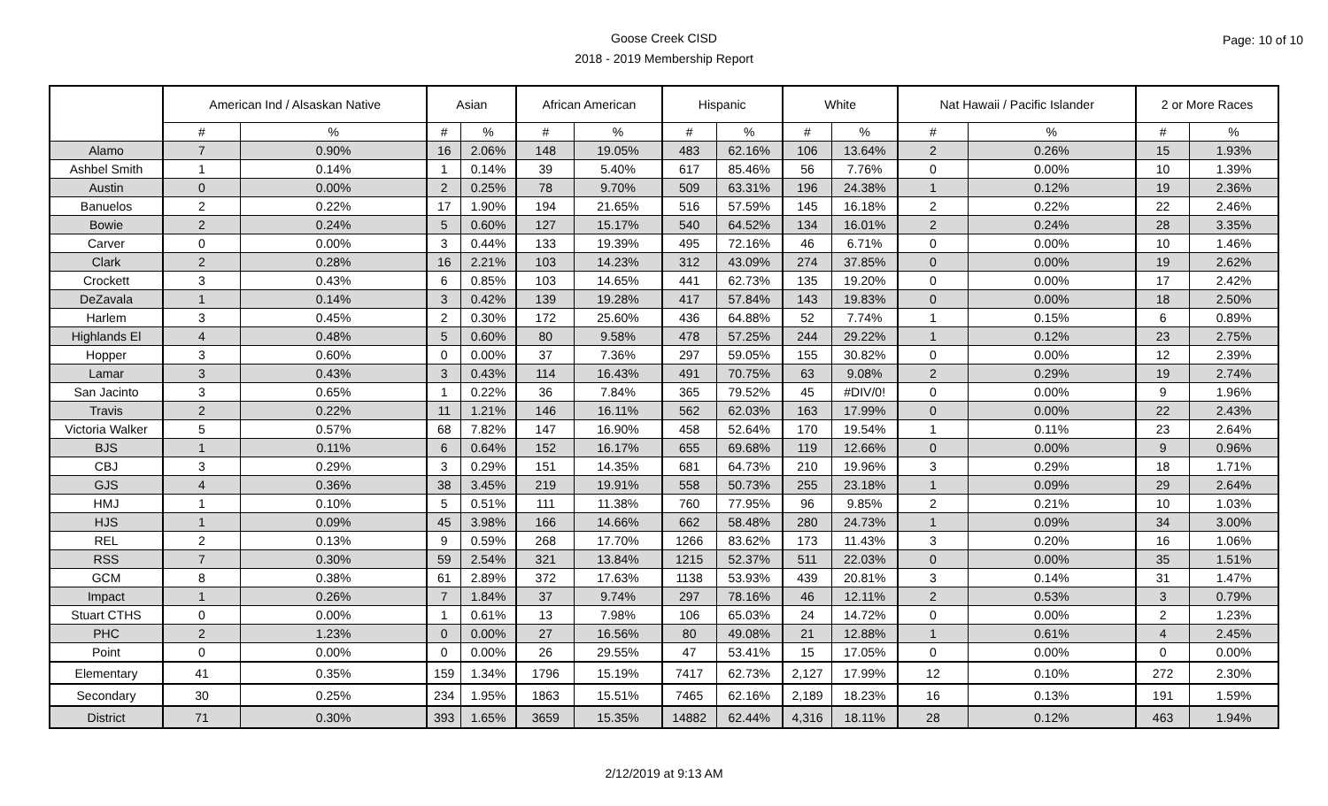Goose Creek CISD
2018 - 2019 Membership Report
Page: 10 of 10
| | American Ind / Alsaskan Native | | Asian | | African American | | Hispanic | | White | | Nat Hawaii / Pacific Islander | | 2 or More Races | |
| --- | --- | --- | --- | --- | --- | --- | --- | --- | --- | --- | --- | --- | --- | --- |
| | # | % | # | % | # | % | # | % | # | % | # | % | # | % |
| Alamo | 7 | 0.90% | 16 | 2.06% | 148 | 19.05% | 483 | 62.16% | 106 | 13.64% | 2 | 0.26% | 15 | 1.93% |
| Ashbel Smith | 1 | 0.14% | 1 | 0.14% | 39 | 5.40% | 617 | 85.46% | 56 | 7.76% | 0 | 0.00% | 10 | 1.39% |
| Austin | 0 | 0.00% | 2 | 0.25% | 78 | 9.70% | 509 | 63.31% | 196 | 24.38% | 1 | 0.12% | 19 | 2.36% |
| Banuelos | 2 | 0.22% | 17 | 1.90% | 194 | 21.65% | 516 | 57.59% | 145 | 16.18% | 2 | 0.22% | 22 | 2.46% |
| Bowie | 2 | 0.24% | 5 | 0.60% | 127 | 15.17% | 540 | 64.52% | 134 | 16.01% | 2 | 0.24% | 28 | 3.35% |
| Carver | 0 | 0.00% | 3 | 0.44% | 133 | 19.39% | 495 | 72.16% | 46 | 6.71% | 0 | 0.00% | 10 | 1.46% |
| Clark | 2 | 0.28% | 16 | 2.21% | 103 | 14.23% | 312 | 43.09% | 274 | 37.85% | 0 | 0.00% | 19 | 2.62% |
| Crockett | 3 | 0.43% | 6 | 0.85% | 103 | 14.65% | 441 | 62.73% | 135 | 19.20% | 0 | 0.00% | 17 | 2.42% |
| DeZavala | 1 | 0.14% | 3 | 0.42% | 139 | 19.28% | 417 | 57.84% | 143 | 19.83% | 0 | 0.00% | 18 | 2.50% |
| Harlem | 3 | 0.45% | 2 | 0.30% | 172 | 25.60% | 436 | 64.88% | 52 | 7.74% | 1 | 0.15% | 6 | 0.89% |
| Highlands El | 4 | 0.48% | 5 | 0.60% | 80 | 9.58% | 478 | 57.25% | 244 | 29.22% | 1 | 0.12% | 23 | 2.75% |
| Hopper | 3 | 0.60% | 0 | 0.00% | 37 | 7.36% | 297 | 59.05% | 155 | 30.82% | 0 | 0.00% | 12 | 2.39% |
| Lamar | 3 | 0.43% | 3 | 0.43% | 114 | 16.43% | 491 | 70.75% | 63 | 9.08% | 2 | 0.29% | 19 | 2.74% |
| San Jacinto | 3 | 0.65% | 1 | 0.22% | 36 | 7.84% | 365 | 79.52% | 45 | #DIV/0! | 0 | 0.00% | 9 | 1.96% |
| Travis | 2 | 0.22% | 11 | 1.21% | 146 | 16.11% | 562 | 62.03% | 163 | 17.99% | 0 | 0.00% | 22 | 2.43% |
| Victoria Walker | 5 | 0.57% | 68 | 7.82% | 147 | 16.90% | 458 | 52.64% | 170 | 19.54% | 1 | 0.11% | 23 | 2.64% |
| BJS | 1 | 0.11% | 6 | 0.64% | 152 | 16.17% | 655 | 69.68% | 119 | 12.66% | 0 | 0.00% | 9 | 0.96% |
| CBJ | 3 | 0.29% | 3 | 0.29% | 151 | 14.35% | 681 | 64.73% | 210 | 19.96% | 3 | 0.29% | 18 | 1.71% |
| GJS | 4 | 0.36% | 38 | 3.45% | 219 | 19.91% | 558 | 50.73% | 255 | 23.18% | 1 | 0.09% | 29 | 2.64% |
| HMJ | 1 | 0.10% | 5 | 0.51% | 111 | 11.38% | 760 | 77.95% | 96 | 9.85% | 2 | 0.21% | 10 | 1.03% |
| HJS | 1 | 0.09% | 45 | 3.98% | 166 | 14.66% | 662 | 58.48% | 280 | 24.73% | 1 | 0.09% | 34 | 3.00% |
| REL | 2 | 0.13% | 9 | 0.59% | 268 | 17.70% | 1266 | 83.62% | 173 | 11.43% | 3 | 0.20% | 16 | 1.06% |
| RSS | 7 | 0.30% | 59 | 2.54% | 321 | 13.84% | 1215 | 52.37% | 511 | 22.03% | 0 | 0.00% | 35 | 1.51% |
| GCM | 8 | 0.38% | 61 | 2.89% | 372 | 17.63% | 1138 | 53.93% | 439 | 20.81% | 3 | 0.14% | 31 | 1.47% |
| Impact | 1 | 0.26% | 7 | 1.84% | 37 | 9.74% | 297 | 78.16% | 46 | 12.11% | 2 | 0.53% | 3 | 0.79% |
| Stuart CTHS | 0 | 0.00% | 1 | 0.61% | 13 | 7.98% | 106 | 65.03% | 24 | 14.72% | 0 | 0.00% | 2 | 1.23% |
| PHC | 2 | 1.23% | 0 | 0.00% | 27 | 16.56% | 80 | 49.08% | 21 | 12.88% | 1 | 0.61% | 4 | 2.45% |
| Point | 0 | 0.00% | 0 | 0.00% | 26 | 29.55% | 47 | 53.41% | 15 | 17.05% | 0 | 0.00% | 0 | 0.00% |
| Elementary | 41 | 0.35% | 159 | 1.34% | 1796 | 15.19% | 7417 | 62.73% | 2,127 | 17.99% | 12 | 0.10% | 272 | 2.30% |
| Secondary | 30 | 0.25% | 234 | 1.95% | 1863 | 15.51% | 7465 | 62.16% | 2,189 | 18.23% | 16 | 0.13% | 191 | 1.59% |
| District | 71 | 0.30% | 393 | 1.65% | 3659 | 15.35% | 14882 | 62.44% | 4,316 | 18.11% | 28 | 0.12% | 463 | 1.94% |
2/12/2019 at 9:13 AM